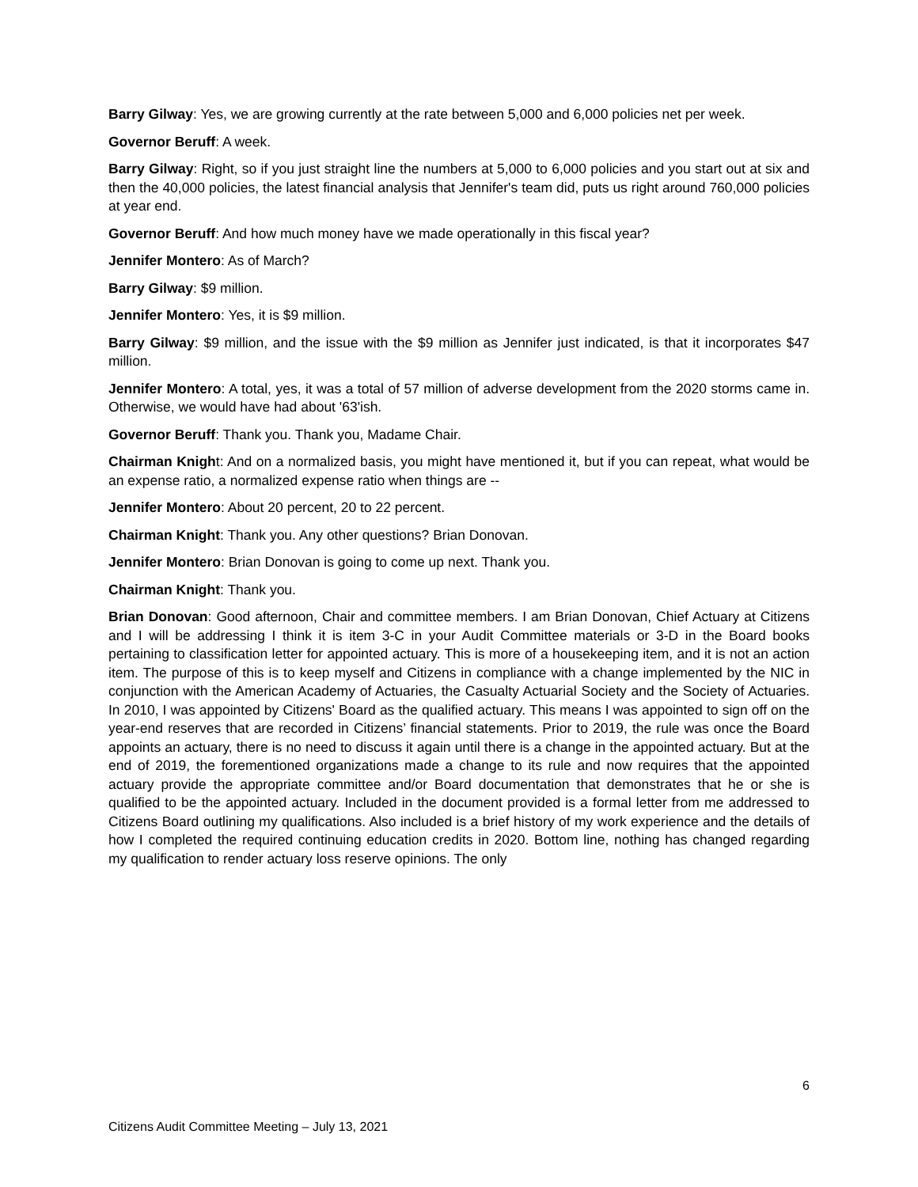Barry Gilway: Yes, we are growing currently at the rate between 5,000 and 6,000 policies net per week.
Governor Beruff: A week.
Barry Gilway: Right, so if you just straight line the numbers at 5,000 to 6,000 policies and you start out at six and then the 40,000 policies, the latest financial analysis that Jennifer's team did, puts us right around 760,000 policies at year end.
Governor Beruff: And how much money have we made operationally in this fiscal year?
Jennifer Montero: As of March?
Barry Gilway: $9 million.
Jennifer Montero: Yes, it is $9 million.
Barry Gilway: $9 million, and the issue with the $9 million as Jennifer just indicated, is that it incorporates $47 million.
Jennifer Montero: A total, yes, it was a total of 57 million of adverse development from the 2020 storms came in. Otherwise, we would have had about '63'ish.
Governor Beruff: Thank you. Thank you, Madame Chair.
Chairman Knight: And on a normalized basis, you might have mentioned it, but if you can repeat, what would be an expense ratio, a normalized expense ratio when things are --
Jennifer Montero: About 20 percent, 20 to 22 percent.
Chairman Knight: Thank you. Any other questions? Brian Donovan.
Jennifer Montero: Brian Donovan is going to come up next. Thank you.
Chairman Knight: Thank you.
Brian Donovan: Good afternoon, Chair and committee members. I am Brian Donovan, Chief Actuary at Citizens and I will be addressing I think it is item 3-C in your Audit Committee materials or 3-D in the Board books pertaining to classification letter for appointed actuary. This is more of a housekeeping item, and it is not an action item. The purpose of this is to keep myself and Citizens in compliance with a change implemented by the NIC in conjunction with the American Academy of Actuaries, the Casualty Actuarial Society and the Society of Actuaries. In 2010, I was appointed by Citizens' Board as the qualified actuary. This means I was appointed to sign off on the year-end reserves that are recorded in Citizens’ financial statements. Prior to 2019, the rule was once the Board appoints an actuary, there is no need to discuss it again until there is a change in the appointed actuary. But at the end of 2019, the forementioned organizations made a change to its rule and now requires that the appointed actuary provide the appropriate committee and/or Board documentation that demonstrates that he or she is qualified to be the appointed actuary. Included in the document provided is a formal letter from me addressed to Citizens Board outlining my qualifications. Also included is a brief history of my work experience and the details of how I completed the required continuing education credits in 2020. Bottom line, nothing has changed regarding my qualification to render actuary loss reserve opinions. The only
6
Citizens Audit Committee Meeting – July 13, 2021